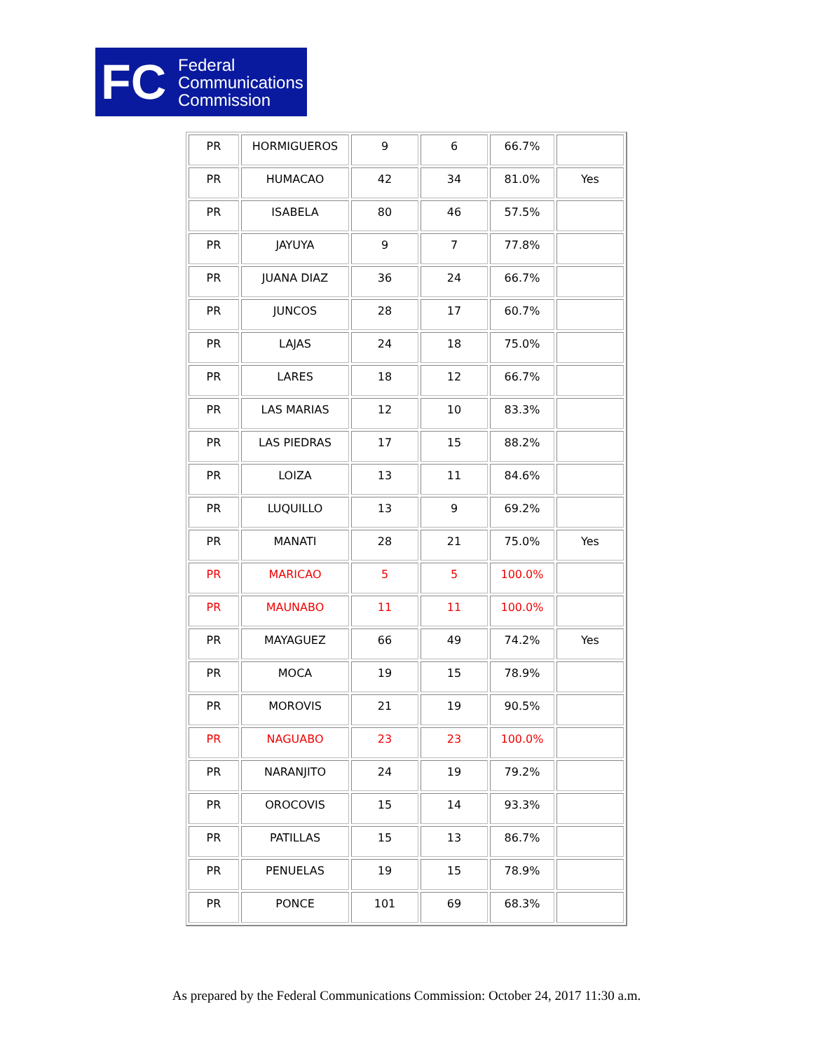FC
Federal
Communications
Commission
| PR | HORMIGUEROS | 9 | 6 | 66.7% | |
| PR | HUMACAO | 42 | 34 | 81.0% | Yes |
| PR | ISABELA | 80 | 46 | 57.5% | |
| PR | JAYUYA | 9 | 7 | 77.8% | |
| PR | JUANA DIAZ | 36 | 24 | 66.7% | |
| PR | JUNCOS | 28 | 17 | 60.7% | |
| PR | LAJAS | 24 | 18 | 75.0% | |
| PR | LARES | 18 | 12 | 66.7% | |
| PR | LAS MARIAS | 12 | 10 | 83.3% | |
| PR | LAS PIEDRAS | 17 | 15 | 88.2% | |
| PR | LOIZA | 13 | 11 | 84.6% | |
| PR | LUQUILLO | 13 | 9 | 69.2% | |
| PR | MANATI | 28 | 21 | 75.0% | Yes |
| PR | MARICAO | 5 | 5 | 100.0% | |
| PR | MAUNABO | 11 | 11 | 100.0% | |
| PR | MAYAGUEZ | 66 | 49 | 74.2% | Yes |
| PR | MOCA | 19 | 15 | 78.9% | |
| PR | MOROVIS | 21 | 19 | 90.5% | |
| PR | NAGUABO | 23 | 23 | 100.0% | |
| PR | NARANJITO | 24 | 19 | 79.2% | |
| PR | OROCOVIS | 15 | 14 | 93.3% | |
| PR | PATILLAS | 15 | 13 | 86.7% | |
| PR | PENUELAS | 19 | 15 | 78.9% | |
| PR | PONCE | 101 | 69 | 68.3% | |
As prepared by the Federal Communications Commission: October 24, 2017 11:30 a.m.